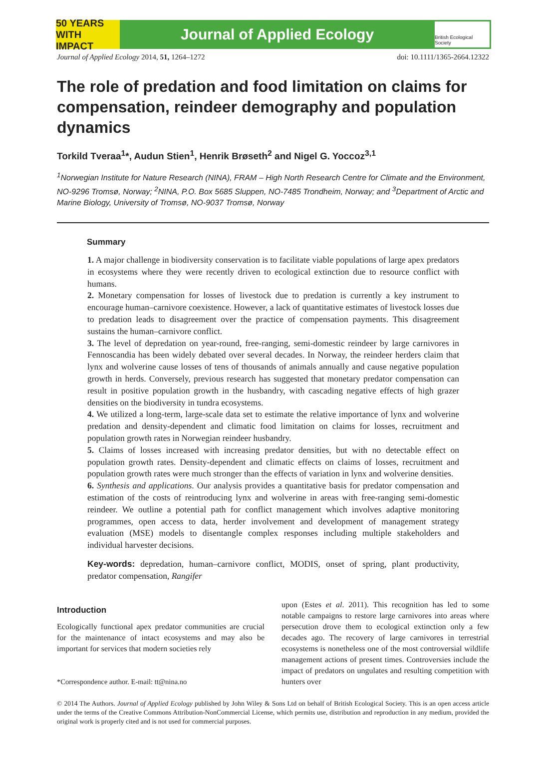50 YEARS WITH IMPACT
Journal of Applied Ecology
British Ecological Society
Journal of Applied Ecology 2014, 51, 1264–1272 doi: 10.1111/1365-2664.12322
The role of predation and food limitation on claims for compensation, reindeer demography and population dynamics
Torkild Tveraa<sup>1</sup>*, Audun Stien<sup>1</sup>, Henrik Brøseth<sup>2</sup> and Nigel G. Yoccoz<sup>3,1</sup>
<sup>1</sup> Norwegian Institute for Nature Research (NINA), FRAM – High North Research Centre for Climate and the Environment, NO-9296 Tromsø, Norway; <sup>2</sup>NINA, P.O. Box 5685 Sluppen, NO-7485 Trondheim, Norway; and <sup>3</sup>Department of Arctic and Marine Biology, University of Tromsø, NO-9037 Tromsø, Norway
Summary
1. A major challenge in biodiversity conservation is to facilitate viable populations of large apex predators in ecosystems where they were recently driven to ecological extinction due to resource conflict with humans.
2. Monetary compensation for losses of livestock due to predation is currently a key instrument to encourage human–carnivore coexistence. However, a lack of quantitative estimates of livestock losses due to predation leads to disagreement over the practice of compensation payments. This disagreement sustains the human–carnivore conflict.
3. The level of depredation on year-round, free-ranging, semi-domestic reindeer by large carnivores in Fennoscandia has been widely debated over several decades. In Norway, the reindeer herders claim that lynx and wolverine cause losses of tens of thousands of animals annually and cause negative population growth in herds. Conversely, previous research has suggested that monetary predator compensation can result in positive population growth in the husbandry, with cascading negative effects of high grazer densities on the biodiversity in tundra ecosystems.
4. We utilized a long-term, large-scale data set to estimate the relative importance of lynx and wolverine predation and density-dependent and climatic food limitation on claims for losses, recruitment and population growth rates in Norwegian reindeer husbandry.
5. Claims of losses increased with increasing predator densities, but with no detectable effect on population growth rates. Density-dependent and climatic effects on claims of losses, recruitment and population growth rates were much stronger than the effects of variation in lynx and wolverine densities.
6. Synthesis and applications. Our analysis provides a quantitative basis for predator compensation and estimation of the costs of reintroducing lynx and wolverine in areas with free-ranging semi-domestic reindeer. We outline a potential path for conflict management which involves adaptive monitoring programmes, open access to data, herder involvement and development of management strategy evaluation (MSE) models to disentangle complex responses including multiple stakeholders and individual harvester decisions.
Key-words: depredation, human–carnivore conflict, MODIS, onset of spring, plant productivity, predator compensation, Rangifer
Introduction
Ecologically functional apex predator communities are crucial for the maintenance of intact ecosystems and may also be important for services that modern societies rely
*Correspondence author. E-mail: tt@nina.no
upon (Estes et al. 2011). This recognition has led to some notable campaigns to restore large carnivores into areas where persecution drove them to ecological extinction only a few decades ago. The recovery of large carnivores in terrestrial ecosystems is nonetheless one of the most controversial wildlife management actions of present times. Controversies include the impact of predators on ungulates and resulting competition with hunters over
© 2014 The Authors. Journal of Applied Ecology published by John Wiley & Sons Ltd on behalf of British Ecological Society. This is an open access article under the terms of the Creative Commons Attribution-NonCommercial License, which permits use, distribution and reproduction in any medium, provided the original work is properly cited and is not used for commercial purposes.